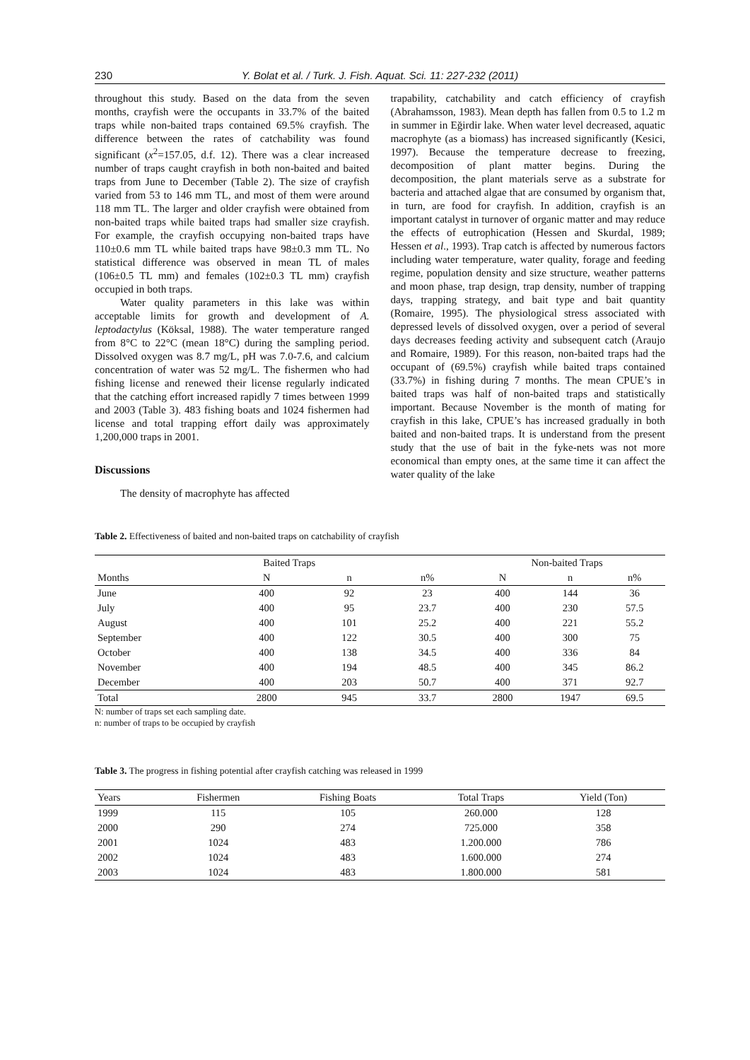230 Y. Bolat et al. / Turk. J. Fish. Aquat. Sci. 11: 227-232 (2011)
throughout this study. Based on the data from the seven months, crayfish were the occupants in 33.7% of the baited traps while non-baited traps contained 69.5% crayfish. The difference between the rates of catchability was found significant (x<sup>2</sup>=157.05, d.f. 12). There was a clear increased number of traps caught crayfish in both non-baited and baited traps from June to December (Table 2). The size of crayfish varied from 53 to 146 mm TL, and most of them were around 118 mm TL. The larger and older crayfish were obtained from non-baited traps while baited traps had smaller size crayfish. For example, the crayfish occupying non-baited traps have 110±0.6 mm TL while baited traps have 98±0.3 mm TL. No statistical difference was observed in mean TL of males (106±0.5 TL mm) and females (102±0.3 TL mm) crayfish occupied in both traps.
Water quality parameters in this lake was within acceptable limits for growth and development of A. leptodactylus (Köksal, 1988). The water temperature ranged from 8°C to 22°C (mean 18°C) during the sampling period. Dissolved oxygen was 8.7 mg/L, pH was 7.0-7.6, and calcium concentration of water was 52 mg/L. The fishermen who had fishing license and renewed their license regularly indicated that the catching effort increased rapidly 7 times between 1999 and 2003 (Table 3). 483 fishing boats and 1024 fishermen had license and total trapping effort daily was approximately 1,200,000 traps in 2001.
Discussions
The density of macrophyte has affected
trapability, catchability and catch efficiency of crayfish (Abrahamsson, 1983). Mean depth has fallen from 0.5 to 1.2 m in summer in Eğirdir lake. When water level decreased, aquatic macrophyte (as a biomass) has increased significantly (Kesici, 1997). Because the temperature decrease to freezing, decomposition of plant matter begins. During the decomposition, the plant materials serve as a substrate for bacteria and attached algae that are consumed by organism that, in turn, are food for crayfish. In addition, crayfish is an important catalyst in turnover of organic matter and may reduce the effects of eutrophication (Hessen and Skurdal, 1989; Hessen et al., 1993). Trap catch is affected by numerous factors including water temperature, water quality, forage and feeding regime, population density and size structure, weather patterns and moon phase, trap design, trap density, number of trapping days, trapping strategy, and bait type and bait quantity (Romaire, 1995). The physiological stress associated with depressed levels of dissolved oxygen, over a period of several days decreases feeding activity and subsequent catch (Araujo and Romaire, 1989). For this reason, non-baited traps had the occupant of (69.5%) crayfish while baited traps contained (33.7%) in fishing during 7 months. The mean CPUE’s in baited traps was half of non-baited traps and statistically important. Because November is the month of mating for crayfish in this lake, CPUE’s has increased gradually in both baited and non-baited traps. It is understand from the present study that the use of bait in the fyke-nets was not more economical than empty ones, at the same time it can affect the water quality of the lake
Table 2. Effectiveness of baited and non-baited traps on catchability of crayfish
| | Baited Traps | | | Non-baited Traps | | |
| --- | --- | --- | --- | --- | --- | --- |
| Months | N | n | n% | N | n | n% |
| June | 400 | 92 | 23 | 400 | 144 | 36 |
| July | 400 | 95 | 23.7 | 400 | 230 | 57.5 |
| August | 400 | 101 | 25.2 | 400 | 221 | 55.2 |
| September | 400 | 122 | 30.5 | 400 | 300 | 75 |
| October | 400 | 138 | 34.5 | 400 | 336 | 84 |
| November | 400 | 194 | 48.5 | 400 | 345 | 86.2 |
| December | 400 | 203 | 50.7 | 400 | 371 | 92.7 |
| Total | 2800 | 945 | 33.7 | 2800 | 1947 | 69.5 |
N: number of traps set each sampling date.
n: number of traps to be occupied by crayfish
Table 3. The progress in fishing potential after crayfish catching was released in 1999
| Years | Fishermen | Fishing Boats | Total Traps | Yield (Ton) |
| --- | --- | --- | --- | --- |
| 1999 | 115 | 105 | 260.000 | 128 |
| 2000 | 290 | 274 | 725.000 | 358 |
| 2001 | 1024 | 483 | 1.200.000 | 786 |
| 2002 | 1024 | 483 | 1.600.000 | 274 |
| 2003 | 1024 | 483 | 1.800.000 | 581 |